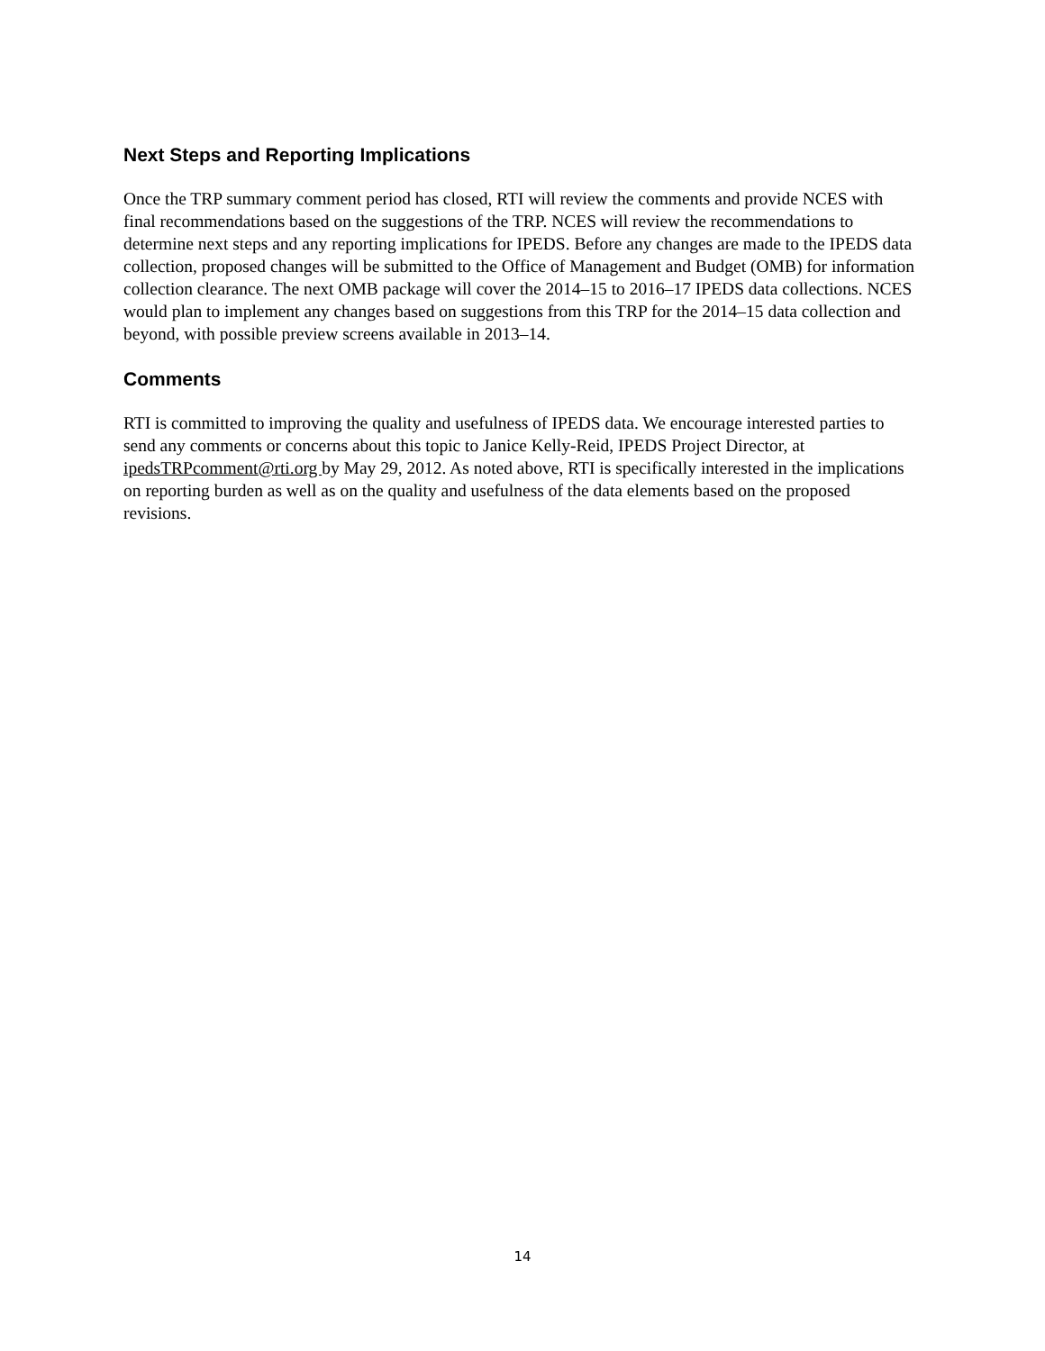Next Steps and Reporting Implications
Once the TRP summary comment period has closed, RTI will review the comments and provide NCES with final recommendations based on the suggestions of the TRP. NCES will review the recommendations to determine next steps and any reporting implications for IPEDS. Before any changes are made to the IPEDS data collection, proposed changes will be submitted to the Office of Management and Budget (OMB) for information collection clearance. The next OMB package will cover the 2014–15 to 2016–17 IPEDS data collections. NCES would plan to implement any changes based on suggestions from this TRP for the 2014–15 data collection and beyond, with possible preview screens available in 2013–14.
Comments
RTI is committed to improving the quality and usefulness of IPEDS data. We encourage interested parties to send any comments or concerns about this topic to Janice Kelly-Reid, IPEDS Project Director, at ipedsTRPcomment@rti.org by May 29, 2012. As noted above, RTI is specifically interested in the implications on reporting burden as well as on the quality and usefulness of the data elements based on the proposed revisions.
14